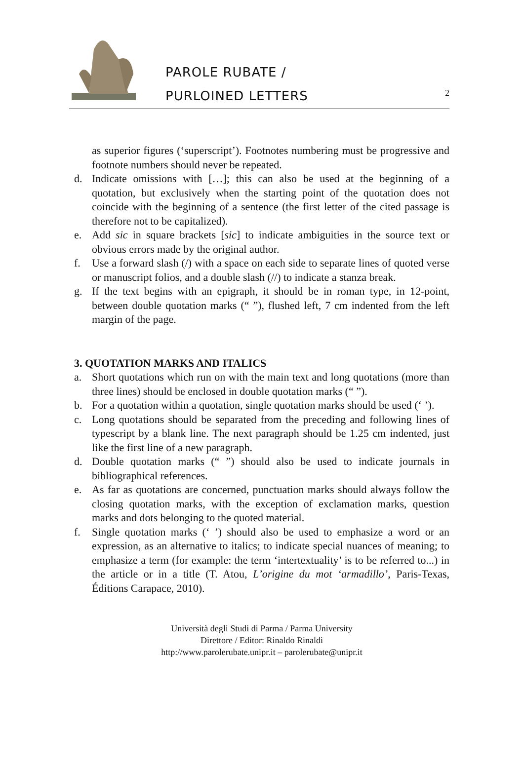PAROLE RUBATE /
PURLOINED LETTERS
2
as superior figures (‘superscript’). Footnotes numbering must be progressive and footnote numbers should never be repeated.
d. Indicate omissions with […]; this can also be used at the beginning of a quotation, but exclusively when the starting point of the quotation does not coincide with the beginning of a sentence (the first letter of the cited passage is therefore not to be capitalized).
e. Add sic in square brackets [sic] to indicate ambiguities in the source text or obvious errors made by the original author.
f. Use a forward slash (/) with a space on each side to separate lines of quoted verse or manuscript folios, and a double slash (//) to indicate a stanza break.
g. If the text begins with an epigraph, it should be in roman type, in 12-point, between double quotation marks (“ ”), flushed left, 7 cm indented from the left margin of the page.
3. QUOTATION MARKS AND ITALICS
a. Short quotations which run on with the main text and long quotations (more than three lines) should be enclosed in double quotation marks (“ ”).
b. For a quotation within a quotation, single quotation marks should be used (‘ ’).
c. Long quotations should be separated from the preceding and following lines of typescript by a blank line. The next paragraph should be 1.25 cm indented, just like the first line of a new paragraph.
d. Double quotation marks (“ ”) should also be used to indicate journals in bibliographical references.
e. As far as quotations are concerned, punctuation marks should always follow the closing quotation marks, with the exception of exclamation marks, question marks and dots belonging to the quoted material.
f. Single quotation marks (‘ ’) should also be used to emphasize a word or an expression, as an alternative to italics; to indicate special nuances of meaning; to emphasize a term (for example: the term ‘intertextuality’ is to be referred to...) in the article or in a title (T. Atou, L’origine du mot ‘armadillo’, Paris-Texas, Éditions Carapace, 2010).
Università degli Studi di Parma / Parma University
Direttore / Editor: Rinaldo Rinaldi
http://www.parolerubate.unipr.it – parolerubate@unipr.it